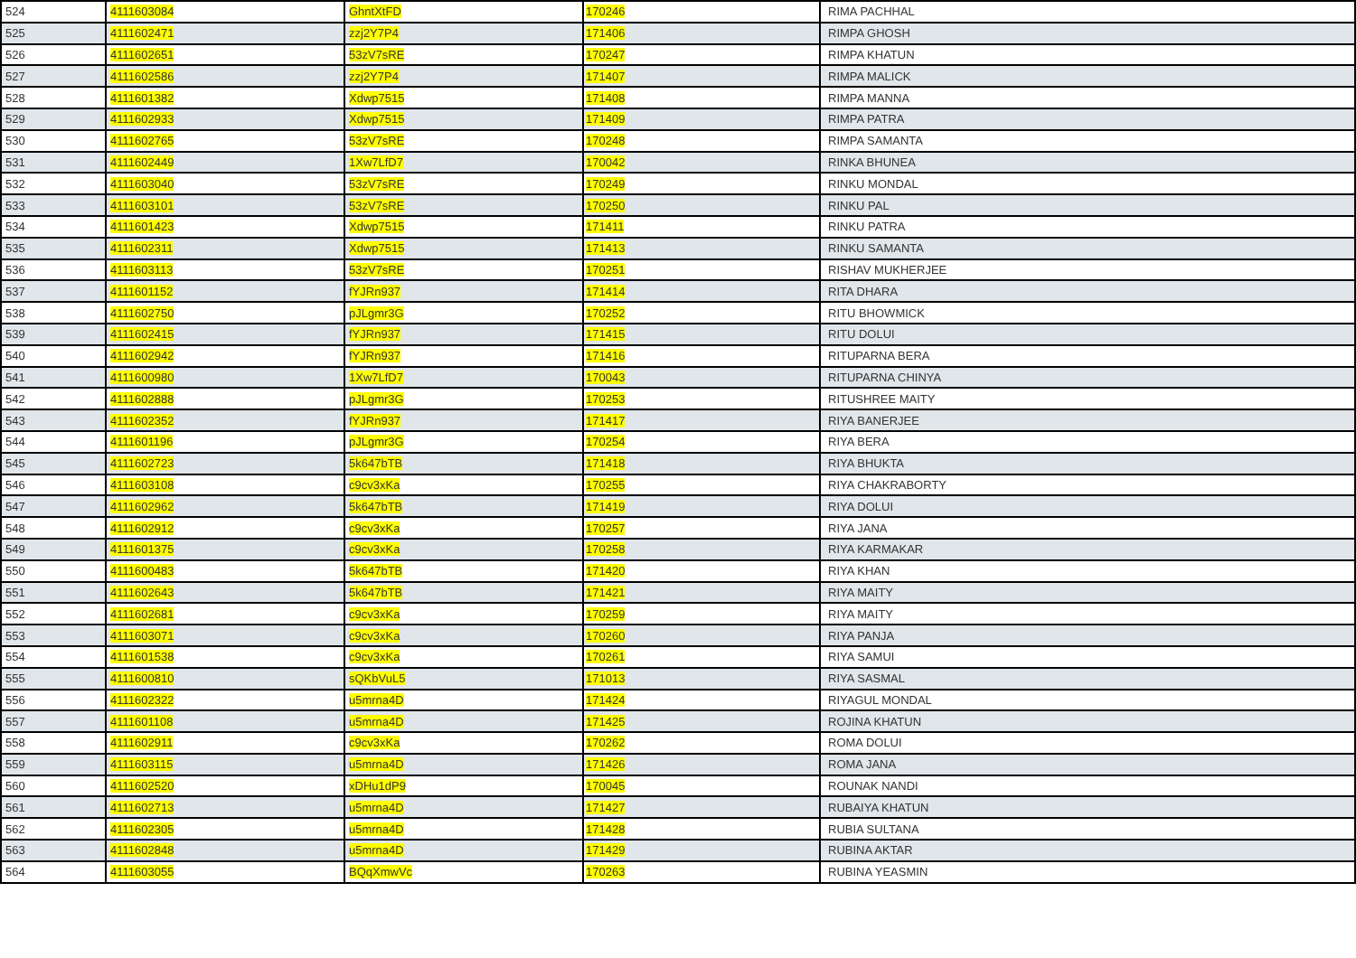| 524 | 4111603084 | GhntXtFD | 170246 | RIMA PACHHAL |
| 525 | 4111602471 | zzj2Y7P4 | 171406 | RIMPA GHOSH |
| 526 | 4111602651 | 53zV7sRE | 170247 | RIMPA KHATUN |
| 527 | 4111602586 | zzj2Y7P4 | 171407 | RIMPA MALICK |
| 528 | 4111601382 | Xdwp7515 | 171408 | RIMPA MANNA |
| 529 | 4111602933 | Xdwp7515 | 171409 | RIMPA PATRA |
| 530 | 4111602765 | 53zV7sRE | 170248 | RIMPA SAMANTA |
| 531 | 4111602449 | 1Xw7LfD7 | 170042 | RINKA BHUNEA |
| 532 | 4111603040 | 53zV7sRE | 170249 | RINKU MONDAL |
| 533 | 4111603101 | 53zV7sRE | 170250 | RINKU PAL |
| 534 | 4111601423 | Xdwp7515 | 171411 | RINKU PATRA |
| 535 | 4111602311 | Xdwp7515 | 171413 | RINKU SAMANTA |
| 536 | 4111603113 | 53zV7sRE | 170251 | RISHAV MUKHERJEE |
| 537 | 4111601152 | fYJRn937 | 171414 | RITA DHARA |
| 538 | 4111602750 | pJLgmr3G | 170252 | RITU BHOWMICK |
| 539 | 4111602415 | fYJRn937 | 171415 | RITU DOLUI |
| 540 | 4111602942 | fYJRn937 | 171416 | RITUPARNA BERA |
| 541 | 4111600980 | 1Xw7LfD7 | 170043 | RITUPARNA CHINYA |
| 542 | 4111602888 | pJLgmr3G | 170253 | RITUSHREE MAITY |
| 543 | 4111602352 | fYJRn937 | 171417 | RIYA BANERJEE |
| 544 | 4111601196 | pJLgmr3G | 170254 | RIYA BERA |
| 545 | 4111602723 | 5k647bTB | 171418 | RIYA BHUKTA |
| 546 | 4111603108 | c9cv3xKa | 170255 | RIYA CHAKRABORTY |
| 547 | 4111602962 | 5k647bTB | 171419 | RIYA DOLUI |
| 548 | 4111602912 | c9cv3xKa | 170257 | RIYA JANA |
| 549 | 4111601375 | c9cv3xKa | 170258 | RIYA KARMAKAR |
| 550 | 4111600483 | 5k647bTB | 171420 | RIYA KHAN |
| 551 | 4111602643 | 5k647bTB | 171421 | RIYA MAITY |
| 552 | 4111602681 | c9cv3xKa | 170259 | RIYA MAITY |
| 553 | 4111603071 | c9cv3xKa | 170260 | RIYA PANJA |
| 554 | 4111601538 | c9cv3xKa | 170261 | RIYA SAMUI |
| 555 | 4111600810 | sQKbVuL5 | 171013 | RIYA SASMAL |
| 556 | 4111602322 | u5mrna4D | 171424 | RIYAGUL MONDAL |
| 557 | 4111601108 | u5mrna4D | 171425 | ROJINA KHATUN |
| 558 | 4111602911 | c9cv3xKa | 170262 | ROMA DOLUI |
| 559 | 4111603115 | u5mrna4D | 171426 | ROMA JANA |
| 560 | 4111602520 | xDHu1dP9 | 170045 | ROUNAK NANDI |
| 561 | 4111602713 | u5mrna4D | 171427 | RUBAIYA KHATUN |
| 562 | 4111602305 | u5mrna4D | 171428 | RUBIA SULTANA |
| 563 | 4111602848 | u5mrna4D | 171429 | RUBINA AKTAR |
| 564 | 4111603055 | BQqXmwVc | 170263 | RUBINA YEASMIN |